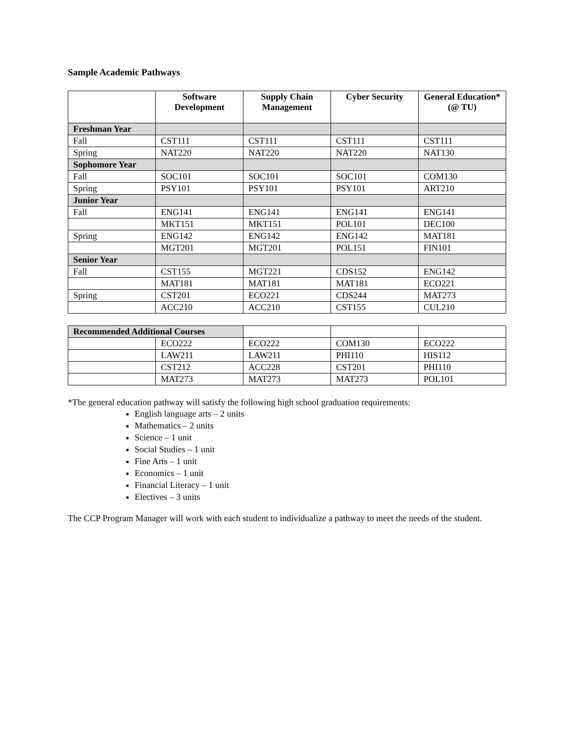Sample Academic Pathways
| | Software Development | Supply Chain Management | Cyber Security | General Education* (@ TU) |
| --- | --- | --- | --- | --- |
| Freshman Year | | | | |
| Fall | CST111 | CST111 | CST111 | CST111 |
| Spring | NAT220 | NAT220 | NAT220 | NAT130 |
| Sophomore Year | | | | |
| Fall | SOC101 | SOC101 | SOC101 | COM130 |
| Spring | PSY101 | PSY101 | PSY101 | ART210 |
| Junior Year | | | | |
| Fall | ENG141 | ENG141 | ENG141 | ENG141 |
| | MKT151 | MKT151 | POL101 | DEC100 |
| Spring | ENG142 | ENG142 | ENG142 | MAT181 |
| | MGT201 | MGT201 | POL151 | FIN101 |
| Senior Year | | | | |
| Fall | CST155 | MGT221 | CDS152 | ENG142 |
| | MAT181 | MAT181 | MAT181 | ECO221 |
| Spring | CST201 | ECO221 | CDS244 | MAT273 |
| | ACC210 | ACC210 | CST155 | CUL210 |
| Recommended Additional Courses | | | | |
| | ECO222 | ECO222 | COM130 | ECO222 |
| | LAW211 | LAW211 | PHI110 | HIS112 |
| | CST212 | ACC228 | CST201 | PHI110 |
| | MAT273 | MAT273 | MAT273 | POL101 |
*The general education pathway will satisfy the following high school graduation requirements:
English language arts – 2 units
Mathematics – 2 units
Science – 1 unit
Social Studies – 1 unit
Fine Arts – 1 unit
Economics – 1 unit
Financial Literacy – 1 unit
Electives – 3 units
The CCP Program Manager will work with each student to individualize a pathway to meet the needs of the student.